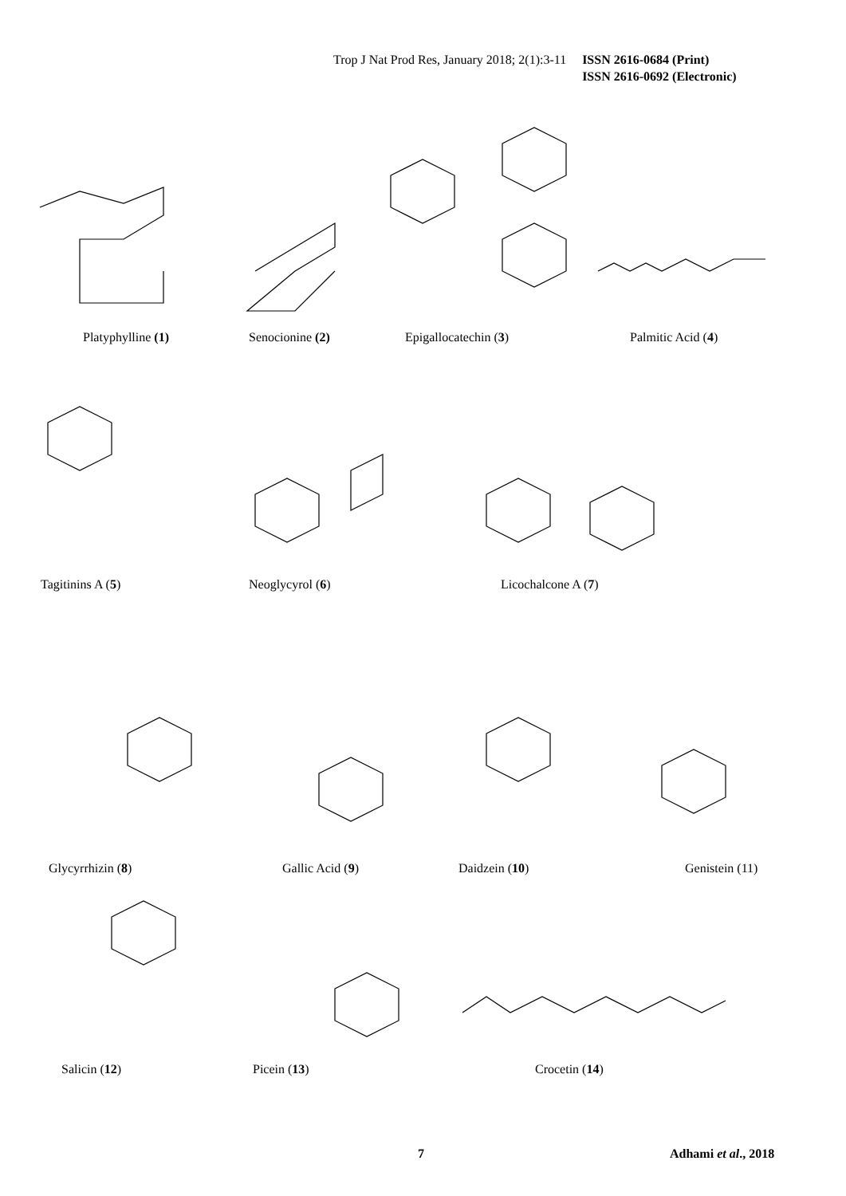Trop J Nat Prod Res, January 2018; 2(1):3-11 ISSN 2616-0684 (Print)
ISSN 2616-0692 (Electronic)
Platyphylline (1) Senocionine (2) Epigallocatechin (3) Palmitic Acid (4)
Tagitinins A (5) Neoglycyrol (6) Licochalcone A (7)
Glycyrrhizin (8) Gallic Acid (9) Daidzein (10) Genistein (11)
Salicin (12) Picein (13) Crocetin (14)
7 Adhami et al., 2018